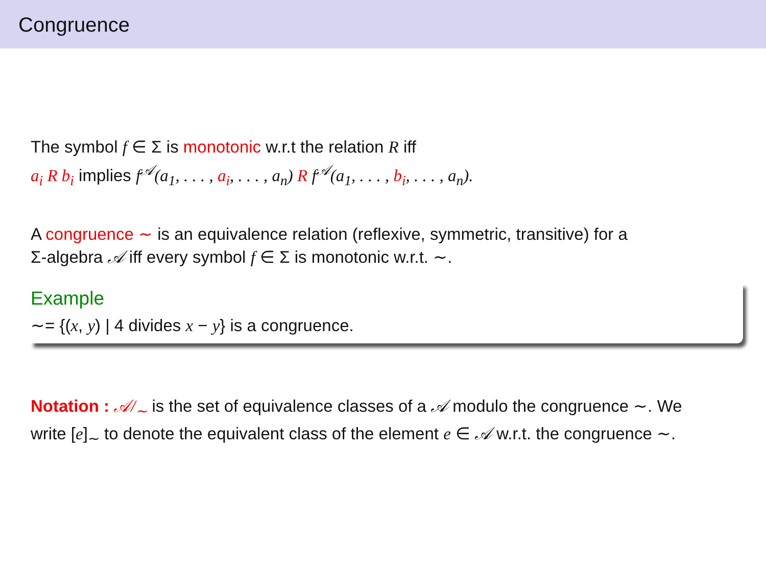Congruence
The symbol f ∈ Σ is monotonic w.r.t the relation R iff
a<sub>i</sub> R b<sub>i</sub> implies f<sup>𝒜</sup>(a<sub>1</sub>, . . . , a<sub>i</sub>, . . . , a<sub>n</sub>) R f<sup>𝒜</sup>(a<sub>1</sub>, . . . , b<sub>i</sub>, . . . , a<sub>n</sub>).
A congruence ∼ is an equivalence relation (reflexive, symmetric, transitive) for a
Σ-algebra 𝒜 iff every symbol f ∈ Σ is monotonic w.r.t. ∼.
Example
∼= {(x, y) | 4 divides x − y} is a congruence.
Notation : 𝒜/<sub>∼</sub> is the set of equivalence classes of a 𝒜 modulo the congruence ∼. We
write [e]<sub>∼</sub> to denote the equivalent class of the element e ∈ 𝒜 w.r.t. the congruence ∼.